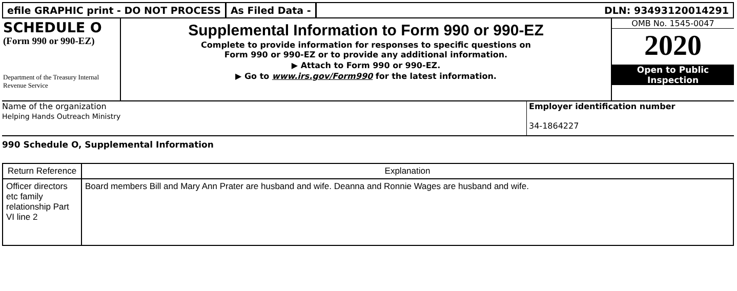efile GRAPHIC print - DO NOT PROCESS
As Filed Data - DLN: 93493120014291
SCHEDULE O
(Form 990 or 990-EZ)
Department of the Treasury Internal Revenue Service
Supplemental Information to Form 990 or 990-EZ
Complete to provide information for responses to specific questions on
Form 990 or 990-EZ or to provide any additional information.
▶ Attach to Form 990 or 990-EZ.
▶ Go to www.irs.gov/Form990 for the latest information.
OMB No. 1545-0047
2020
Open to Public
Inspection
Name of the organization
Helping Hands Outreach Ministry
Employer identification number
34-1864227
990 Schedule O, Supplemental Information
| Return Reference | Explanation |
| --- | --- |
| Officer directors etc family relationship Part VI line 2 | Board members Bill and Mary Ann Prater are husband and wife. Deanna and Ronnie Wages are husband and wife. |